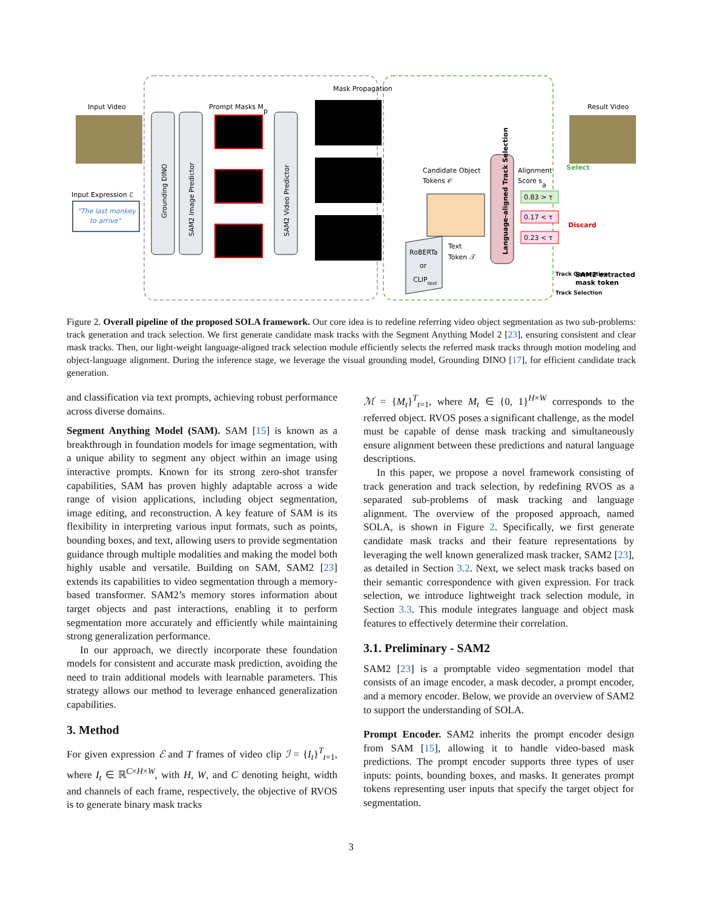Input Video
Input Expression ℰ
"The last monkey
to arrive"
Grounding DINO
SAM2 Image Predictor
Prompt Masks Mp
SAM2 Video Predictor
Mask Propagation
Candidate Object
Tokens 𝒪
Language-aligned Track Selection
Alignment
Score sa
0.83 > τ
0.17 < τ
0.23 < τ
Discard
Select
Result Video
.
RoBERTa
or
CLIPtext
Text
Token 𝒯
SAM2 extracted
mask token
Track Generation
Track Selection
Figure 2. Overall pipeline of the proposed SOLA framework. Our core idea is to redefine referring video object segmentation as two sub-problems: track generation and track selection. We first generate candidate mask tracks with the Segment Anything Model 2 [23], ensuring consistent and clear mask tracks. Then, our light-weight language-aligned track selection module efficiently selects the referred mask tracks through motion modeling and object-language alignment. During the inference stage, we leverage the visual grounding model, Grounding DINO [17], for efficient candidate track generation.
and classification via text prompts, achieving robust performance across diverse domains.
Segment Anything Model (SAM). SAM [15] is known as a breakthrough in foundation models for image segmentation, with a unique ability to segment any object within an image using interactive prompts. Known for its strong zero-shot transfer capabilities, SAM has proven highly adaptable across a wide range of vision applications, including object segmentation, image editing, and reconstruction. A key feature of SAM is its flexibility in interpreting various input formats, such as points, bounding boxes, and text, allowing users to provide segmentation guidance through multiple modalities and making the model both highly usable and versatile. Building on SAM, SAM2 [23] extends its capabilities to video segmentation through a memory-based transformer. SAM2’s memory stores information about target objects and past interactions, enabling it to perform segmentation more accurately and efficiently while maintaining strong generalization performance.
In our approach, we directly incorporate these foundation models for consistent and accurate mask prediction, avoiding the need to train additional models with learnable parameters. This strategy allows our method to leverage enhanced generalization capabilities.
3. Method
For given expression ℰ and T frames of video clip ℐ = {I<sub>t</sub>}<sup>T</sup><sub>t=1</sub>, where I<sub>t</sub> ∈ ℝ<sup>C×H×W</sup>, with H, W, and C denoting height, width and channels of each frame, respectively, the objective of RVOS is to generate binary mask tracks
ℳ = {M<sub>t</sub>}<sup>T</sup><sub>t=1</sub>, where M<sub>t</sub> ∈ {0, 1}<sup>H×W</sup> corresponds to the referred object. RVOS poses a significant challenge, as the model must be capable of dense mask tracking and simultaneously ensure alignment between these predictions and natural language descriptions.
In this paper, we propose a novel framework consisting of track generation and track selection, by redefining RVOS as a separated sub-problems of mask tracking and language alignment. The overview of the proposed approach, named SOLA, is shown in Figure 2. Specifically, we first generate candidate mask tracks and their feature representations by leveraging the well known generalized mask tracker, SAM2 [23], as detailed in Section 3.2. Next, we select mask tracks based on their semantic correspondence with given expression. For track selection, we introduce lightweight track selection module, in Section 3.3. This module integrates language and object mask features to effectively determine their correlation.
3.1. Preliminary - SAM2
SAM2 [23] is a promptable video segmentation model that consists of an image encoder, a mask decoder, a prompt encoder, and a memory encoder. Below, we provide an overview of SAM2 to support the understanding of SOLA.
Prompt Encoder. SAM2 inherits the prompt encoder design from SAM [15], allowing it to handle video-based mask predictions. The prompt encoder supports three types of user inputs: points, bounding boxes, and masks. It generates prompt tokens representing user inputs that specify the target object for segmentation.
3